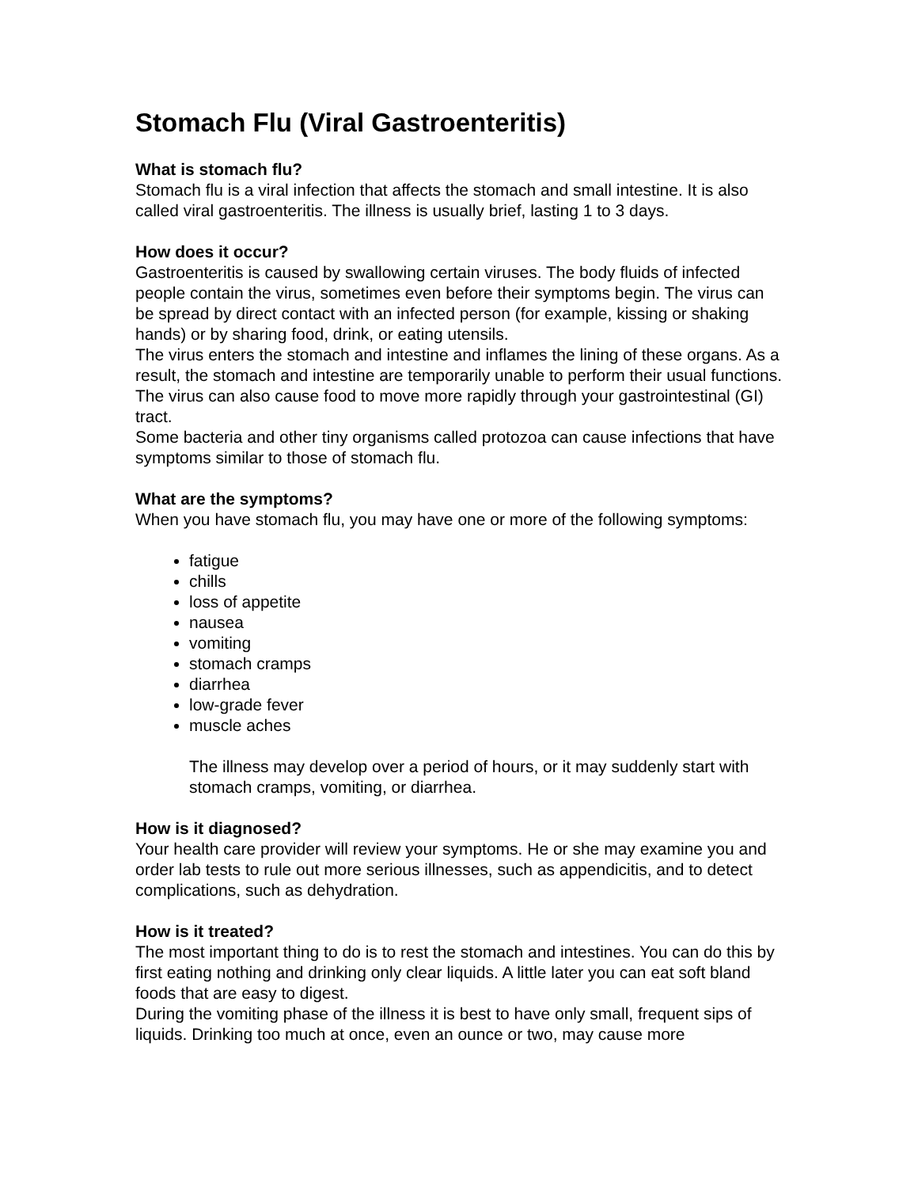Stomach Flu (Viral Gastroenteritis)
What is stomach flu?
Stomach flu is a viral infection that affects the stomach and small intestine. It is also called viral gastroenteritis. The illness is usually brief, lasting 1 to 3 days.
How does it occur?
Gastroenteritis is caused by swallowing certain viruses. The body fluids of infected people contain the virus, sometimes even before their symptoms begin. The virus can be spread by direct contact with an infected person (for example, kissing or shaking hands) or by sharing food, drink, or eating utensils.
The virus enters the stomach and intestine and inflames the lining of these organs. As a result, the stomach and intestine are temporarily unable to perform their usual functions. The virus can also cause food to move more rapidly through your gastrointestinal (GI) tract.
Some bacteria and other tiny organisms called protozoa can cause infections that have symptoms similar to those of stomach flu.
What are the symptoms?
When you have stomach flu, you may have one or more of the following symptoms:
fatigue
chills
loss of appetite
nausea
vomiting
stomach cramps
diarrhea
low-grade fever
muscle aches
The illness may develop over a period of hours, or it may suddenly start with stomach cramps, vomiting, or diarrhea.
How is it diagnosed?
Your health care provider will review your symptoms. He or she may examine you and order lab tests to rule out more serious illnesses, such as appendicitis, and to detect complications, such as dehydration.
How is it treated?
The most important thing to do is to rest the stomach and intestines. You can do this by first eating nothing and drinking only clear liquids. A little later you can eat soft bland foods that are easy to digest.
During the vomiting phase of the illness it is best to have only small, frequent sips of liquids. Drinking too much at once, even an ounce or two, may cause more